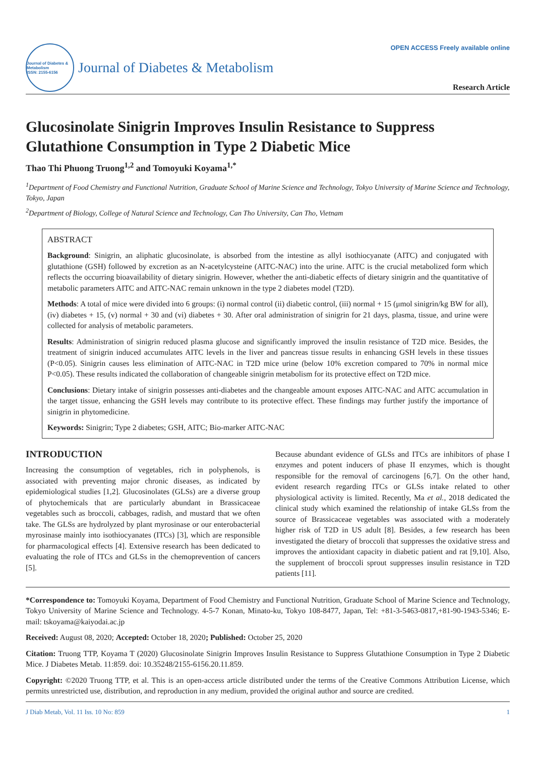Journal of Diabetes & Metabolism
ISSN: 2155-6156
Journal of Diabetes & Metabolism
OPEN ACCESS Freely available online
Research Article
Glucosinolate Sinigrin Improves Insulin Resistance to Suppress Glutathione Consumption in Type 2 Diabetic Mice
Thao Thi Phuong Truong<sup>1,2</sup> and Tomoyuki Koyama<sup>1,*</sup>
<sup>1</sup> Department of Food Chemistry and Functional Nutrition, Graduate School of Marine Science and Technology, Tokyo University of Marine Science and Technology, Tokyo, Japan
<sup>2</sup> Department of Biology, College of Natural Science and Technology, Can Tho University, Can Tho, Vietnam
ABSTRACT
Background: Sinigrin, an aliphatic glucosinolate, is absorbed from the intestine as allyl isothiocyanate (AITC) and conjugated with glutathione (GSH) followed by excretion as an N-acetylcysteine (AITC-NAC) into the urine. AITC is the crucial metabolized form which reflects the occurring bioavailability of dietary sinigrin. However, whether the anti-diabetic effects of dietary sinigrin and the quantitative of metabolic parameters AITC and AITC-NAC remain unknown in the type 2 diabetes model (T2D).
Methods: A total of mice were divided into 6 groups: (i) normal control (ii) diabetic control, (iii) normal + 15 (μmol sinigrin/kg BW for all), (iv) diabetes + 15, (v) normal + 30 and (vi) diabetes + 30. After oral administration of sinigrin for 21 days, plasma, tissue, and urine were collected for analysis of metabolic parameters.
Results: Administration of sinigrin reduced plasma glucose and significantly improved the insulin resistance of T2D mice. Besides, the treatment of sinigrin induced accumulates AITC levels in the liver and pancreas tissue results in enhancing GSH levels in these tissues (P<0.05). Sinigrin causes less elimination of AITC-NAC in T2D mice urine (below 10% excretion compared to 70% in normal mice P<0.05). These results indicated the collaboration of changeable sinigrin metabolism for its protective effect on T2D mice.
Conclusions: Dietary intake of sinigrin possesses anti-diabetes and the changeable amount exposes AITC-NAC and AITC accumulation in the target tissue, enhancing the GSH levels may contribute to its protective effect. These findings may further justify the importance of sinigrin in phytomedicine.
Keywords: Sinigrin; Type 2 diabetes; GSH, AITC; Bio-marker AITC-NAC
INTRODUCTION
Increasing the consumption of vegetables, rich in polyphenols, is associated with preventing major chronic diseases, as indicated by epidemiological studies [1,2]. Glucosinolates (GLSs) are a diverse group of phytochemicals that are particularly abundant in Brassicaceae vegetables such as broccoli, cabbages, radish, and mustard that we often take. The GLSs are hydrolyzed by plant myrosinase or our enterobacterial myrosinase mainly into isothiocyanates (ITCs) [3], which are responsible for pharmacological effects [4]. Extensive research has been dedicated to evaluating the role of ITCs and GLSs in the chemoprevention of cancers [5].
Because abundant evidence of GLSs and ITCs are inhibitors of phase I enzymes and potent inducers of phase II enzymes, which is thought responsible for the removal of carcinogens [6,7]. On the other hand, evident research regarding ITCs or GLSs intake related to other physiological activity is limited. Recently, Ma et al., 2018 dedicated the clinical study which examined the relationship of intake GLSs from the source of Brassicaceae vegetables was associated with a moderately higher risk of T2D in US adult [8]. Besides, a few research has been investigated the dietary of broccoli that suppresses the oxidative stress and improves the antioxidant capacity in diabetic patient and rat [9,10]. Also, the supplement of broccoli sprout suppresses insulin resistance in T2D patients [11].
*Correspondence to: Tomoyuki Koyama, Department of Food Chemistry and Functional Nutrition, Graduate School of Marine Science and Technology, Tokyo University of Marine Science and Technology. 4-5-7 Konan, Minato-ku, Tokyo 108-8477, Japan, Tel: +81-3-5463-0817,+81-90-1943-5346; E-mail: tskoyama@kaiyodai.ac.jp
Received: August 08, 2020; Accepted: October 18, 2020; Published: October 25, 2020
Citation: Truong TTP, Koyama T (2020) Glucosinolate Sinigrin Improves Insulin Resistance to Suppress Glutathione Consumption in Type 2 Diabetic Mice. J Diabetes Metab. 11:859. doi: 10.35248/2155-6156.20.11.859.
Copyright: ©2020 Truong TTP, et al. This is an open-access article distributed under the terms of the Creative Commons Attribution License, which permits unrestricted use, distribution, and reproduction in any medium, provided the original author and source are credited.
J Diab Metab, Vol. 11 Iss. 10 No: 859 1